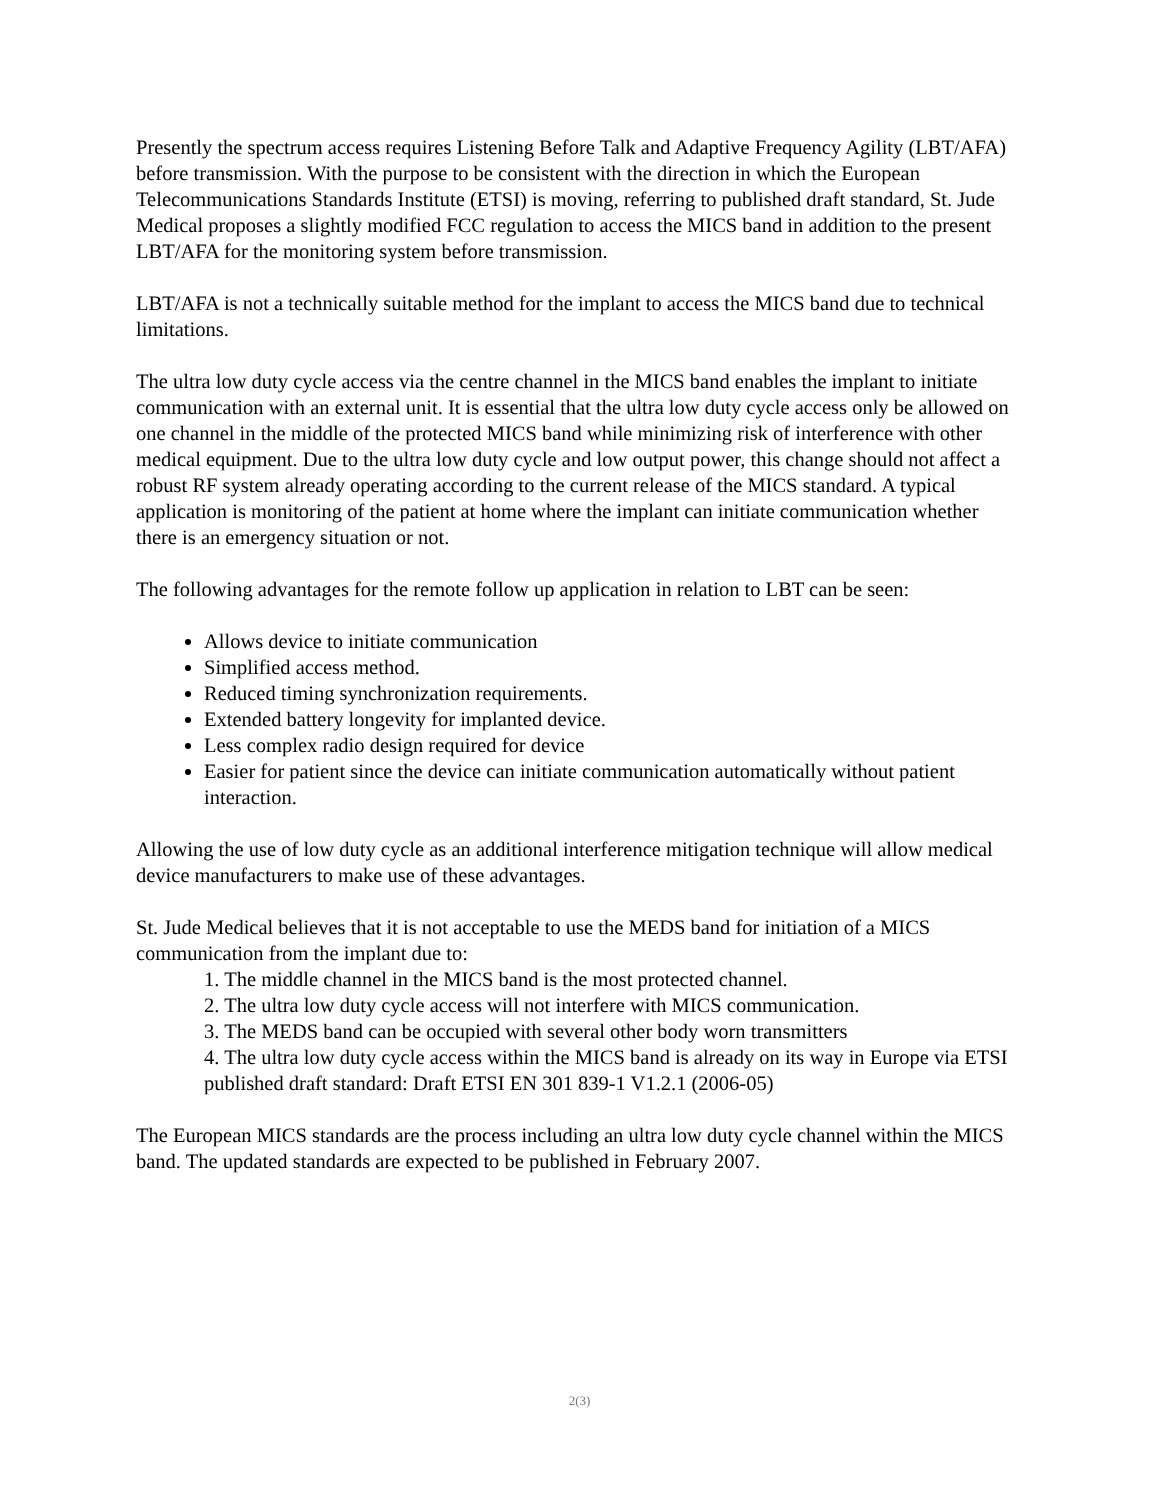Presently the spectrum access requires Listening Before Talk and Adaptive Frequency Agility (LBT/AFA) before transmission. With the purpose to be consistent with the direction in which the European Telecommunications Standards Institute (ETSI) is moving, referring to published draft standard, St. Jude Medical proposes a slightly modified FCC regulation to access the MICS band in addition to the present LBT/AFA for the monitoring system before transmission.
LBT/AFA is not a technically suitable method for the implant to access the MICS band due to technical limitations.
The ultra low duty cycle access via the centre channel in the MICS band enables the implant to initiate communication with an external unit. It is essential that the ultra low duty cycle access only be allowed on one channel in the middle of the protected MICS band while minimizing risk of interference with other medical equipment. Due to the ultra low duty cycle and low output power, this change should not affect a robust RF system already operating according to the current release of the MICS standard. A typical application is monitoring of the patient at home where the implant can initiate communication whether there is an emergency situation or not.
The following advantages for the remote follow up application in relation to LBT can be seen:
Allows device to initiate communication
Simplified access method.
Reduced timing synchronization requirements.
Extended battery longevity for implanted device.
Less complex radio design required for device
Easier for patient since the device can initiate communication automatically without patient interaction.
Allowing the use of low duty cycle as an additional interference mitigation technique will allow medical device manufacturers to make use of these advantages.
St. Jude Medical believes that it is not acceptable to use the MEDS band for initiation of a MICS communication from the implant due to:
1. The middle channel in the MICS band is the most protected channel.
2. The ultra low duty cycle access will not interfere with MICS communication.
3. The MEDS band can be occupied with several other body worn transmitters
4. The ultra low duty cycle access within the MICS band is already on its way in Europe via ETSI published draft standard: Draft ETSI EN 301 839-1 V1.2.1 (2006-05)
The European MICS standards are the process including an ultra low duty cycle channel within the MICS band. The updated standards are expected to be published in February 2007.
2(3)